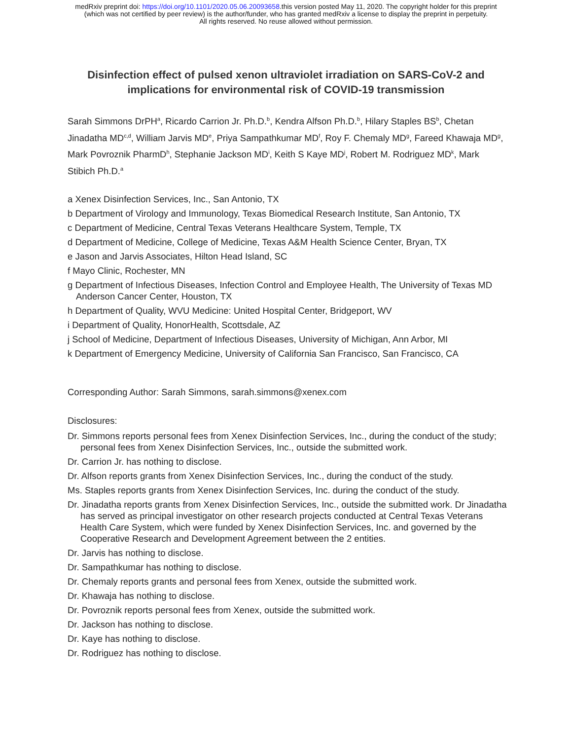medRxiv preprint doi: https://doi.org/10.1101/2020.05.06.20093658.this version posted May 11, 2020. The copyright holder for this preprint
(which was not certified by peer review) is the author/funder, who has granted medRxiv a license to display the preprint in perpetuity.
All rights reserved. No reuse allowed without permission.
Disinfection effect of pulsed xenon ultraviolet irradiation on SARS-CoV-2 and implications for environmental risk of COVID-19 transmission
Sarah Simmons DrPH<sup>a</sup>, Ricardo Carrion Jr. Ph.D.<sup>b</sup>, Kendra Alfson Ph.D.<sup>b</sup>, Hilary Staples BS<sup>b</sup>, Chetan Jinadatha MD<sup>c,d</sup>, William Jarvis MD<sup>e</sup>, Priya Sampathkumar MD<sup>f</sup>, Roy F. Chemaly MD<sup>g</sup>, Fareed Khawaja MD<sup>g</sup>, Mark Povroznik PharmD<sup>h</sup>, Stephanie Jackson MD<sup>i</sup>, Keith S Kaye MD<sup>j</sup>, Robert M. Rodriguez MD<sup>k</sup>, Mark Stibich Ph.D.<sup>a</sup>
a Xenex Disinfection Services, Inc., San Antonio, TX
b Department of Virology and Immunology, Texas Biomedical Research Institute, San Antonio, TX
c Department of Medicine, Central Texas Veterans Healthcare System, Temple, TX
d Department of Medicine, College of Medicine, Texas A&M Health Science Center, Bryan, TX
e Jason and Jarvis Associates, Hilton Head Island, SC
f Mayo Clinic, Rochester, MN
g Department of Infectious Diseases, Infection Control and Employee Health, The University of Texas MD Anderson Cancer Center, Houston, TX
h Department of Quality, WVU Medicine: United Hospital Center, Bridgeport, WV
i Department of Quality, HonorHealth, Scottsdale, AZ
j School of Medicine, Department of Infectious Diseases, University of Michigan, Ann Arbor, MI
k Department of Emergency Medicine, University of California San Francisco, San Francisco, CA
Corresponding Author: Sarah Simmons, sarah.simmons@xenex.com
Disclosures:
Dr. Simmons reports personal fees from Xenex Disinfection Services, Inc., during the conduct of the study; personal fees from Xenex Disinfection Services, Inc., outside the submitted work.
Dr. Carrion Jr. has nothing to disclose.
Dr. Alfson reports grants from Xenex Disinfection Services, Inc., during the conduct of the study.
Ms. Staples reports grants from Xenex Disinfection Services, Inc. during the conduct of the study.
Dr. Jinadatha reports grants from Xenex Disinfection Services, Inc., outside the submitted work. Dr Jinadatha has served as principal investigator on other research projects conducted at Central Texas Veterans Health Care System, which were funded by Xenex Disinfection Services, Inc. and governed by the Cooperative Research and Development Agreement between the 2 entities.
Dr. Jarvis has nothing to disclose.
Dr. Sampathkumar has nothing to disclose.
Dr. Chemaly reports grants and personal fees from Xenex, outside the submitted work.
Dr. Khawaja has nothing to disclose.
Dr. Povroznik reports personal fees from Xenex, outside the submitted work.
Dr. Jackson has nothing to disclose.
Dr. Kaye has nothing to disclose.
Dr. Rodriguez has nothing to disclose.